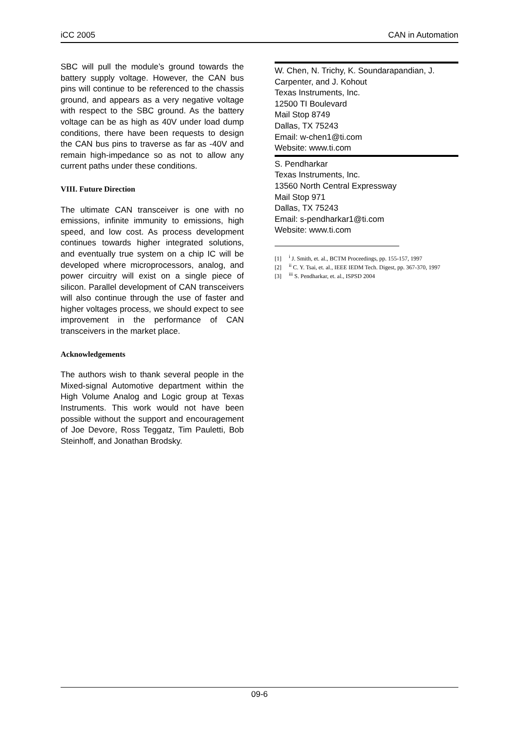iCC 2005 CAN in Automation
SBC will pull the module’s ground towards the battery supply voltage. However, the CAN bus pins will continue to be referenced to the chassis ground, and appears as a very negative voltage with respect to the SBC ground. As the battery voltage can be as high as 40V under load dump conditions, there have been requests to design the CAN bus pins to traverse as far as -40V and remain high-impedance so as not to allow any current paths under these conditions.
VIII. Future Direction
The ultimate CAN transceiver is one with no emissions, infinite immunity to emissions, high speed, and low cost. As process development continues towards higher integrated solutions, and eventually true system on a chip IC will be developed where microprocessors, analog, and power circuitry will exist on a single piece of silicon. Parallel development of CAN transceivers will also continue through the use of faster and higher voltages process, we should expect to see improvement in the performance of CAN transceivers in the market place.
Acknowledgements
The authors wish to thank several people in the Mixed-signal Automotive department within the High Volume Analog and Logic group at Texas Instruments. This work would not have been possible without the support and encouragement of Joe Devore, Ross Teggatz, Tim Pauletti, Bob Steinhoff, and Jonathan Brodsky.
W. Chen, N. Trichy, K. Soundarapandian, J. Carpenter, and J. Kohout
Texas Instruments, Inc.
12500 TI Boulevard
Mail Stop 8749
Dallas, TX 75243
Email: w-chen1@ti.com
Website: www.ti.com
S. Pendharkar
Texas Instruments, Inc.
13560 North Central Expressway
Mail Stop 971
Dallas, TX 75243
Email: s-pendharkar1@ti.com
Website: www.ti.com
[1] <sup>i</sup> J. Smith, et. al., BCTM Proceedings, pp. 155-157, 1997
[2] <sup>ii</sup> C. Y. Tsai, et. al., IEEE IEDM Tech. Digest, pp. 367-370, 1997
[3] <sup>iii</sup> S. Pendharkar, et. al., ISPSD 2004
09-6